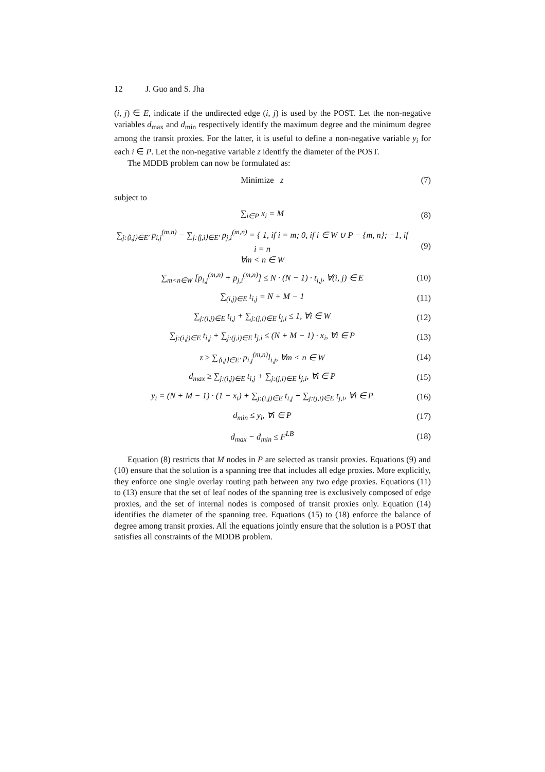12 J. Guo and S. Jha
(i, j) ∈ E, indicate if the undirected edge (i, j) is used by the POST. Let the non-negative variables d<sub>max</sub> and d<sub>min</sub> respectively identify the maximum degree and the minimum degree among the transit proxies. For the latter, it is useful to define a non-negative variable y<sub>i</sub> for each i ∈ P. Let the non-negative variable z identify the diameter of the POST.
The MDDB problem can now be formulated as:
Minimize z (7)
subject to
∑<sub>i∈P</sub> x<sub>i</sub> = M (8)
∑<sub>j:⟨i,j⟩∈E′</sub> p<sub>i,j</sub><sup>(m,n)</sup> − ∑<sub>j:⟨j,i⟩∈E′</sub> p<sub>j,i</sub><sup>(m,n)</sup> = { 1, if i = m; 0, if i ∈ W ∪ P − {m, n}; −1, if i = n
∀m < n ∈ W
(9)
∑<sub>m<n∈W</sub> [p<sub>i,j</sub><sup>(m,n)</sup> + p<sub>j,i</sub><sup>(m,n)</sup>] ≤ N · (N − 1) · t<sub>i,j</sub>, ∀(i, j) ∈ E
(10)
∑<sub>(i,j)∈E</sub> t<sub>i,j</sub> = N + M − 1 (11)
∑<sub>j:(i,j)∈E</sub> t<sub>i,j</sub> + ∑<sub>j:(j,i)∈E</sub> t<sub>j,i</sub> ≤ 1, ∀i ∈ W
(12)
∑<sub>j:(i,j)∈E</sub> t<sub>i,j</sub> + ∑<sub>j:(j,i)∈E</sub> t<sub>j,i</sub> ≤ (N + M − 1) · x<sub>i</sub>, ∀i ∈ P
(13)
z ≥ ∑<sub>⟨i,j⟩∈E′</sub> p<sub>i,j</sub><sup>(m,n)</sup>l<sub>i,j</sub>, ∀m < n ∈ W
(14)
d<sub>max</sub> ≥ ∑<sub>j:(i,j)∈E</sub> t<sub>i,j</sub> + ∑<sub>j:(j,i)∈E</sub> t<sub>j,i</sub>, ∀i ∈ P
(15)
y<sub>i</sub> = (N + M − 1) · (1 − x<sub>i</sub>) + ∑<sub>j:(i,j)∈E</sub> t<sub>i,j</sub> + ∑<sub>j:(j,i)∈E</sub> t<sub>j,i</sub>, ∀i ∈ P
(16)
d<sub>min</sub> ≤ y<sub>i</sub>, ∀i ∈ P (17)
d<sub>max</sub> − d<sub>min</sub> ≤ F<sup>LB</sup> (18)
Equation (8) restricts that M nodes in P are selected as transit proxies. Equations (9) and (10) ensure that the solution is a spanning tree that includes all edge proxies. More explicitly, they enforce one single overlay routing path between any two edge proxies. Equations (11) to (13) ensure that the set of leaf nodes of the spanning tree is exclusively composed of edge proxies, and the set of internal nodes is composed of transit proxies only. Equation (14) identifies the diameter of the spanning tree. Equations (15) to (18) enforce the balance of degree among transit proxies. All the equations jointly ensure that the solution is a POST that satisfies all constraints of the MDDB problem.